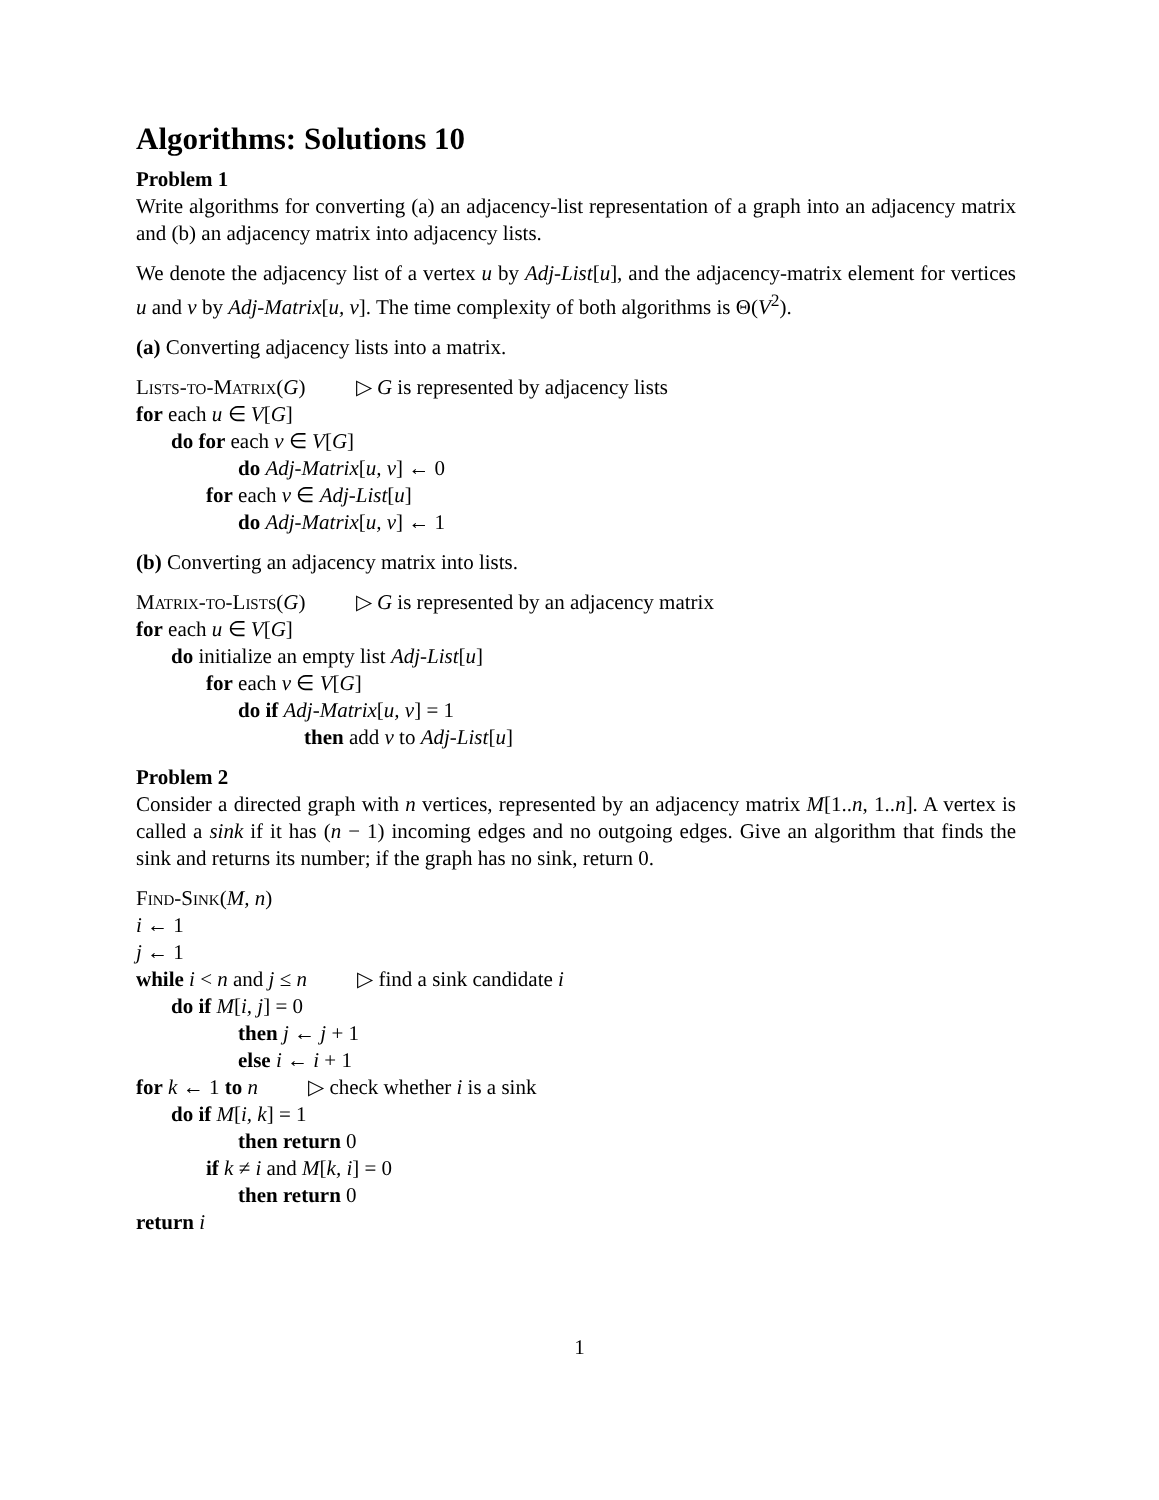Algorithms: Solutions 10
Problem 1
Write algorithms for converting (a) an adjacency-list representation of a graph into an adjacency matrix and (b) an adjacency matrix into adjacency lists.
We denote the adjacency list of a vertex u by Adj-List[u], and the adjacency-matrix element for vertices u and v by Adj-Matrix[u, v]. The time complexity of both algorithms is Θ(V<sup>2</sup>).
(a) Converting adjacency lists into a matrix.
Lists-to-Matrix(G) ▷ G is represented by adjacency lists
for each u ∈ V[G]
do for each v ∈ V[G]
do Adj-Matrix[u, v] ← 0
for each v ∈ Adj-List[u]
do Adj-Matrix[u, v] ← 1
(b) Converting an adjacency matrix into lists.
Matrix-to-Lists(G) ▷ G is represented by an adjacency matrix
for each u ∈ V[G]
do initialize an empty list Adj-List[u]
for each v ∈ V[G]
do if Adj-Matrix[u, v] = 1
then add v to Adj-List[u]
Problem 2
Consider a directed graph with n vertices, represented by an adjacency matrix M[1..n, 1..n]. A vertex is called a sink if it has (n − 1) incoming edges and no outgoing edges. Give an algorithm that finds the sink and returns its number; if the graph has no sink, return 0.
Find-Sink(M, n)
i ← 1
j ← 1
while i < n and j ≤ n ▷ find a sink candidate i
do if M[i, j] = 0
then j ← j + 1
else i ← i + 1
for k ← 1 to n ▷ check whether i is a sink
do if M[i, k] = 1
then return 0
if k ≠ i and M[k, i] = 0
then return 0
return i
1